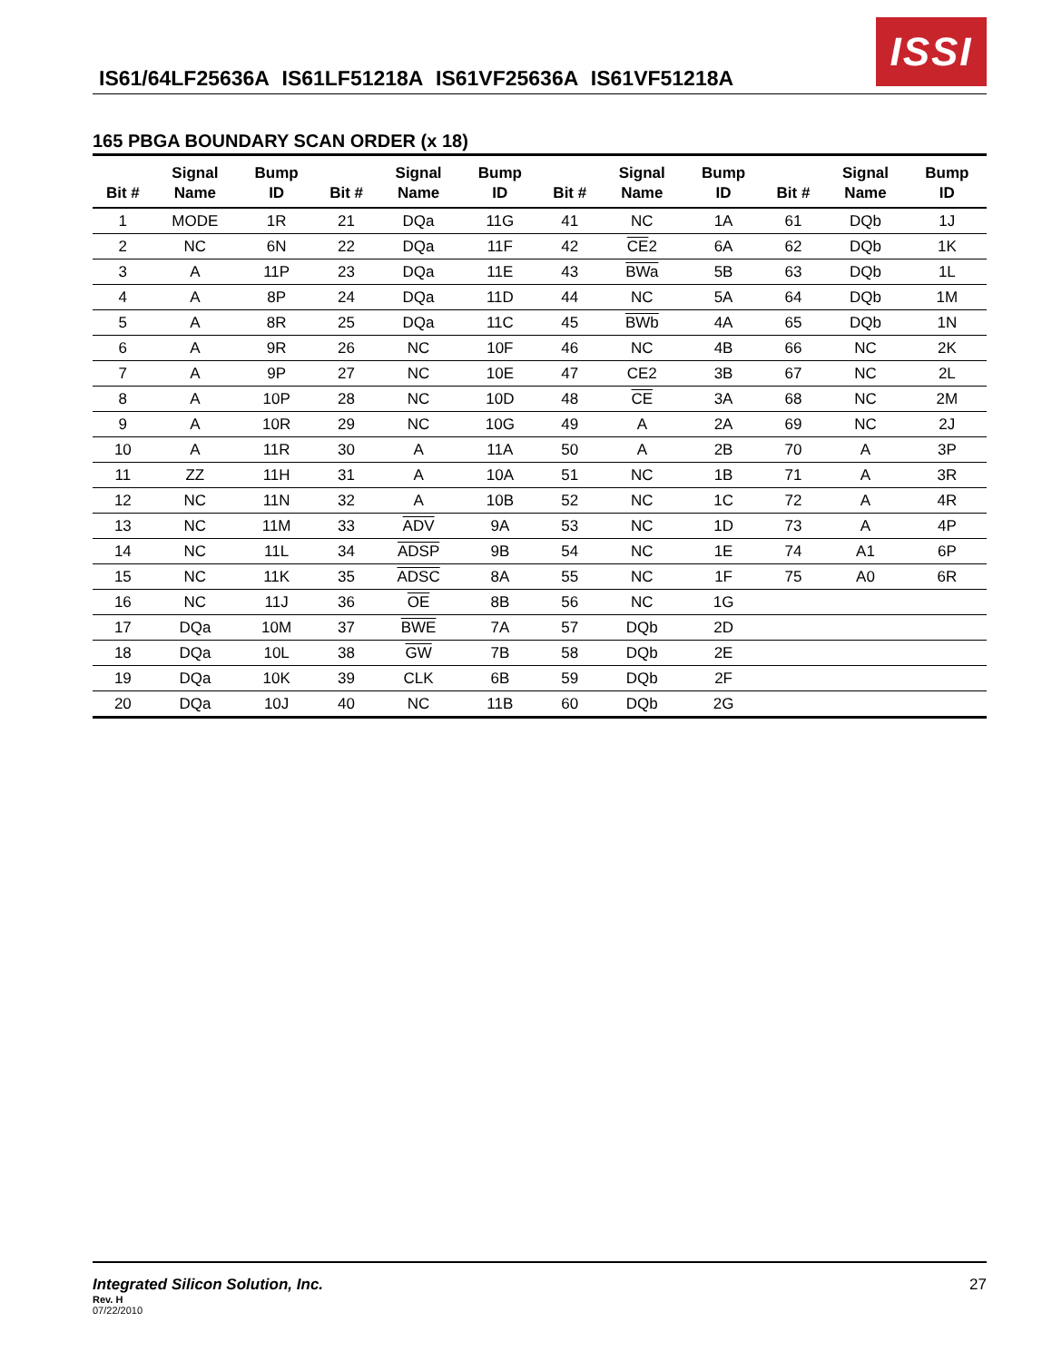IS61/64LF25636A IS61LF51218A IS61VF25636A IS61VF51218A
ISSI
165 PBGA BOUNDARY SCAN ORDER (x 18)
| Bit # | Signal Name | Bump ID | Bit # | Signal Name | Bump ID | Bit # | Signal Name | Bump ID | Bit # | Signal Name | Bump ID |
| --- | --- | --- | --- | --- | --- | --- | --- | --- | --- | --- | --- |
| 1 | MODE | 1R | 21 | DQa | 11G | 41 | NC | 1A | 61 | DQb | 1J |
| 2 | NC | 6N | 22 | DQa | 11F | 42 | CE 2 | 6A | 62 | DQb | 1K |
| 3 | A | 11P | 23 | DQa | 11E | 43 | BWa | 5B | 63 | DQb | 1L |
| 4 | A | 8P | 24 | DQa | 11D | 44 | NC | 5A | 64 | DQb | 1M |
| 5 | A | 8R | 25 | DQa | 11C | 45 | BWb | 4A | 65 | DQb | 1N |
| 6 | A | 9R | 26 | NC | 10F | 46 | NC | 4B | 66 | NC | 2K |
| 7 | A | 9P | 27 | NC | 10E | 47 | CE2 | 3B | 67 | NC | 2L |
| 8 | A | 10P | 28 | NC | 10D | 48 | CE | 3A | 68 | NC | 2M |
| 9 | A | 10R | 29 | NC | 10G | 49 | A | 2A | 69 | NC | 2J |
| 10 | A | 11R | 30 | A | 11A | 50 | A | 2B | 70 | A | 3P |
| 11 | ZZ | 11H | 31 | A | 10A | 51 | NC | 1B | 71 | A | 3R |
| 12 | NC | 11N | 32 | A | 10B | 52 | NC | 1C | 72 | A | 4R |
| 13 | NC | 11M | 33 | ADV | 9A | 53 | NC | 1D | 73 | A | 4P |
| 14 | NC | 11L | 34 | ADSP | 9B | 54 | NC | 1E | 74 | A1 | 6P |
| 15 | NC | 11K | 35 | ADSC | 8A | 55 | NC | 1F | 75 | A0 | 6R |
| 16 | NC | 11J | 36 | OE | 8B | 56 | NC | 1G | | | |
| 17 | DQa | 10M | 37 | BWE | 7A | 57 | DQb | 2D | | | |
| 18 | DQa | 10L | 38 | GW | 7B | 58 | DQb | 2E | | | |
| 19 | DQa | 10K | 39 | CLK | 6B | 59 | DQb | 2F | | | |
| 20 | DQa | 10J | 40 | NC | 11B | 60 | DQb | 2G | | | |
Integrated Silicon Solution, Inc.
27
Rev. H
07/22/2010